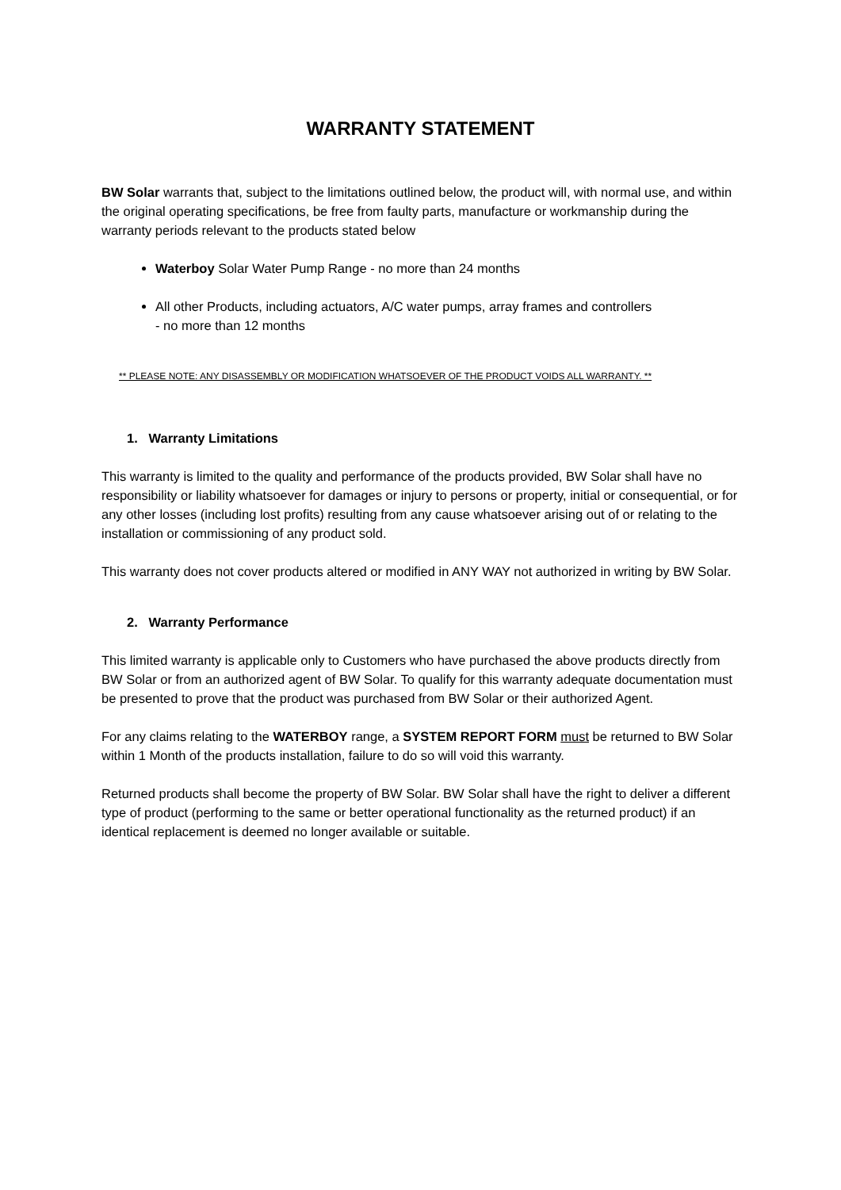WARRANTY STATEMENT
BW Solar warrants that, subject to the limitations outlined below, the product will, with normal use, and within the original operating specifications, be free from faulty parts, manufacture or workmanship during the warranty periods relevant to the products stated below
Waterboy Solar Water Pump Range - no more than 24 months
All other Products, including actuators, A/C water pumps, array frames and controllers
- no more than 12 months
** PLEASE NOTE: ANY DISASSEMBLY OR MODIFICATION WHATSOEVER OF THE PRODUCT VOIDS ALL WARRANTY. **
1. Warranty Limitations
This warranty is limited to the quality and performance of the products provided, BW Solar shall have no responsibility or liability whatsoever for damages or injury to persons or property, initial or consequential, or for any other losses (including lost profits) resulting from any cause whatsoever arising out of or relating to the installation or commissioning of any product sold.
This warranty does not cover products altered or modified in ANY WAY not authorized in writing by BW Solar.
2. Warranty Performance
This limited warranty is applicable only to Customers who have purchased the above products directly from BW Solar or from an authorized agent of BW Solar. To qualify for this warranty adequate documentation must be presented to prove that the product was purchased from BW Solar or their authorized Agent.
For any claims relating to the WATERBOY range, a SYSTEM REPORT FORM must be returned to BW Solar within 1 Month of the products installation, failure to do so will void this warranty.
Returned products shall become the property of BW Solar. BW Solar shall have the right to deliver a different type of product (performing to the same or better operational functionality as the returned product) if an identical replacement is deemed no longer available or suitable.